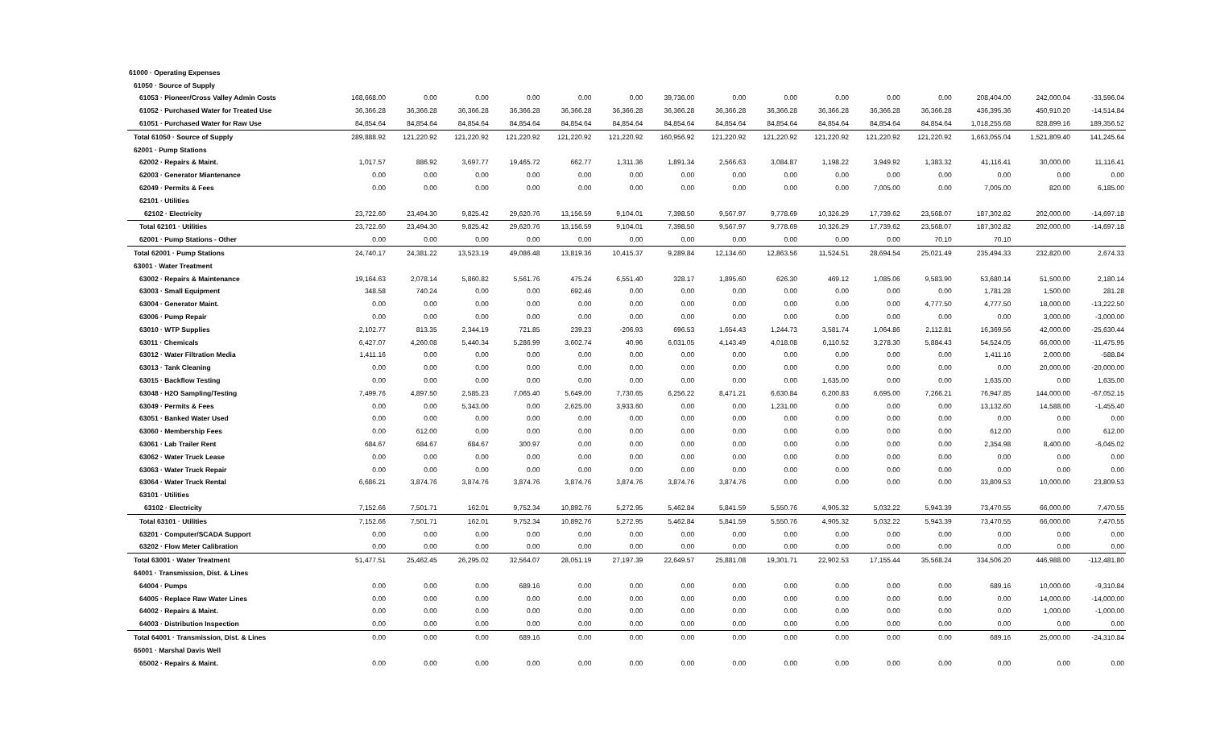| 61000 · Operating Expenses | | | | | | | | | | | | | | | |
| 61050 · Source of Supply | | | | | | | | | | | | | | | |
| 61053 · Pioneer/Cross Valley Admin Costs | 168,668.00 | 0.00 | 0.00 | 0.00 | 0.00 | 0.00 | 39,736.00 | 0.00 | 0.00 | 0.00 | 0.00 | 0.00 | 208,404.00 | 242,000.04 | -33,596.04 |
| 61052 · Purchased Water for Treated Use | 36,366.28 | 36,366.28 | 36,366.28 | 36,366.28 | 36,366.28 | 36,366.28 | 36,366.28 | 36,366.28 | 36,366.28 | 36,366.28 | 36,366.28 | 36,366.28 | 436,395.36 | 450,910.20 | -14,514.84 |
| 61051 · Purchased Water for Raw Use | 84,854.64 | 84,854.64 | 84,854.64 | 84,854.64 | 84,854.64 | 84,854.64 | 84,854.64 | 84,854.64 | 84,854.64 | 84,854.64 | 84,854.64 | 84,854.64 | 1,018,255.68 | 828,899.16 | 189,356.52 |
| Total 61050 · Source of Supply | 289,888.92 | 121,220.92 | 121,220.92 | 121,220.92 | 121,220.92 | 121,220.92 | 160,956.92 | 121,220.92 | 121,220.92 | 121,220.92 | 121,220.92 | 121,220.92 | 1,663,055.04 | 1,521,809.40 | 141,245.64 |
| 62001 · Pump Stations | | | | | | | | | | | | | | | |
| 62002 · Repairs & Maint. | 1,017.57 | 886.92 | 3,697.77 | 19,465.72 | 662.77 | 1,311.36 | 1,891.34 | 2,566.63 | 3,084.87 | 1,198.22 | 3,949.92 | 1,383.32 | 41,116.41 | 30,000.00 | 11,116.41 |
| 62003 · Generator Miantenance | 0.00 | 0.00 | 0.00 | 0.00 | 0.00 | 0.00 | 0.00 | 0.00 | 0.00 | 0.00 | 0.00 | 0.00 | 0.00 | 0.00 | 0.00 |
| 62049 · Permits & Fees | 0.00 | 0.00 | 0.00 | 0.00 | 0.00 | 0.00 | 0.00 | 0.00 | 0.00 | 0.00 | 7,005.00 | 0.00 | 7,005.00 | 820.00 | 6,185.00 |
| 62101 · Utilities | | | | | | | | | | | | | | | |
| 62102 · Electricity | 23,722.60 | 23,494.30 | 9,825.42 | 29,620.76 | 13,156.59 | 9,104.01 | 7,398.50 | 9,567.97 | 9,778.69 | 10,326.29 | 17,739.62 | 23,568.07 | 187,302.82 | 202,000.00 | -14,697.18 |
| Total 62101 · Utilities | 23,722.60 | 23,494.30 | 9,825.42 | 29,620.76 | 13,156.59 | 9,104.01 | 7,398.50 | 9,567.97 | 9,778.69 | 10,326.29 | 17,739.62 | 23,568.07 | 187,302.82 | 202,000.00 | -14,697.18 |
| 62001 · Pump Stations - Other | 0.00 | 0.00 | 0.00 | 0.00 | 0.00 | 0.00 | 0.00 | 0.00 | 0.00 | 0.00 | 0.00 | 70.10 | 70.10 | | |
| Total 62001 · Pump Stations | 24,740.17 | 24,381.22 | 13,523.19 | 49,086.48 | 13,819.36 | 10,415.37 | 9,289.84 | 12,134.60 | 12,863.56 | 11,524.51 | 28,694.54 | 25,021.49 | 235,494.33 | 232,820.00 | 2,674.33 |
| 63001 · Water Treatment | | | | | | | | | | | | | | | |
| 63002 · Repairs & Maintenance | 19,164.63 | 2,078.14 | 5,860.82 | 5,561.76 | 475.24 | 6,551.40 | 328.17 | 1,895.60 | 626.30 | 469.12 | 1,085.06 | 9,583.90 | 53,680.14 | 51,500.00 | 2,180.14 |
| 63003 · Small Equipment | 348.58 | 740.24 | 0.00 | 0.00 | 692.46 | 0.00 | 0.00 | 0.00 | 0.00 | 0.00 | 0.00 | 0.00 | 1,781.28 | 1,500.00 | 281.28 |
| 63004 · Generator Maint. | 0.00 | 0.00 | 0.00 | 0.00 | 0.00 | 0.00 | 0.00 | 0.00 | 0.00 | 0.00 | 0.00 | 4,777.50 | 4,777.50 | 18,000.00 | -13,222.50 |
| 63006 · Pump Repair | 0.00 | 0.00 | 0.00 | 0.00 | 0.00 | 0.00 | 0.00 | 0.00 | 0.00 | 0.00 | 0.00 | 0.00 | 0.00 | 3,000.00 | -3,000.00 |
| 63010 · WTP Supplies | 2,102.77 | 813.35 | 2,344.19 | 721.85 | 239.23 | -206.93 | 696.53 | 1,654.43 | 1,244.73 | 3,581.74 | 1,064.86 | 2,112.81 | 16,369.56 | 42,000.00 | -25,630.44 |
| 63011 · Chemicals | 6,427.07 | 4,260.08 | 5,440.34 | 5,286.99 | 3,602.74 | 40.96 | 6,031.05 | 4,143.49 | 4,018.08 | 6,110.52 | 3,278.30 | 5,884.43 | 54,524.05 | 66,000.00 | -11,475.95 |
| 63012 · Water Filtration Media | 1,411.16 | 0.00 | 0.00 | 0.00 | 0.00 | 0.00 | 0.00 | 0.00 | 0.00 | 0.00 | 0.00 | 0.00 | 1,411.16 | 2,000.00 | -588.84 |
| 63013 · Tank Cleaning | 0.00 | 0.00 | 0.00 | 0.00 | 0.00 | 0.00 | 0.00 | 0.00 | 0.00 | 0.00 | 0.00 | 0.00 | 0.00 | 20,000.00 | -20,000.00 |
| 63015 · Backflow Testing | 0.00 | 0.00 | 0.00 | 0.00 | 0.00 | 0.00 | 0.00 | 0.00 | 0.00 | 1,635.00 | 0.00 | 0.00 | 1,635.00 | 0.00 | 1,635.00 |
| 63048 · H2O Sampling/Testing | 7,499.76 | 4,897.50 | 2,585.23 | 7,065.40 | 5,649.00 | 7,730.65 | 6,256.22 | 8,471.21 | 6,630.84 | 6,200.83 | 6,695.00 | 7,266.21 | 76,947.85 | 144,000.00 | -67,052.15 |
| 63049 · Permits & Fees | 0.00 | 0.00 | 5,343.00 | 0.00 | 2,625.00 | 3,933.60 | 0.00 | 0.00 | 1,231.00 | 0.00 | 0.00 | 0.00 | 13,132.60 | 14,588.00 | -1,455.40 |
| 63051 · Banked Water Used | 0.00 | 0.00 | 0.00 | 0.00 | 0.00 | 0.00 | 0.00 | 0.00 | 0.00 | 0.00 | 0.00 | 0.00 | 0.00 | 0.00 | 0.00 |
| 63060 · Membership Fees | 0.00 | 612.00 | 0.00 | 0.00 | 0.00 | 0.00 | 0.00 | 0.00 | 0.00 | 0.00 | 0.00 | 0.00 | 612.00 | 0.00 | 612.00 |
| 63061 · Lab Trailer Rent | 684.67 | 684.67 | 684.67 | 300.97 | 0.00 | 0.00 | 0.00 | 0.00 | 0.00 | 0.00 | 0.00 | 0.00 | 2,354.98 | 8,400.00 | -6,045.02 |
| 63062 · Water Truck Lease | 0.00 | 0.00 | 0.00 | 0.00 | 0.00 | 0.00 | 0.00 | 0.00 | 0.00 | 0.00 | 0.00 | 0.00 | 0.00 | 0.00 | 0.00 |
| 63063 · Water Truck Repair | 0.00 | 0.00 | 0.00 | 0.00 | 0.00 | 0.00 | 0.00 | 0.00 | 0.00 | 0.00 | 0.00 | 0.00 | 0.00 | 0.00 | 0.00 |
| 63064 · Water Truck Rental | 6,686.21 | 3,874.76 | 3,874.76 | 3,874.76 | 3,874.76 | 3,874.76 | 3,874.76 | 3,874.76 | 0.00 | 0.00 | 0.00 | 0.00 | 33,809.53 | 10,000.00 | 23,809.53 |
| 63101 · Utilities | | | | | | | | | | | | | | | |
| 63102 · Electricity | 7,152.66 | 7,501.71 | 162.01 | 9,752.34 | 10,892.76 | 5,272.95 | 5,462.84 | 5,841.59 | 5,550.76 | 4,905.32 | 5,032.22 | 5,943.39 | 73,470.55 | 66,000.00 | 7,470.55 |
| Total 63101 · Utilities | 7,152.66 | 7,501.71 | 162.01 | 9,752.34 | 10,892.76 | 5,272.95 | 5,462.84 | 5,841.59 | 5,550.76 | 4,905.32 | 5,032.22 | 5,943.39 | 73,470.55 | 66,000.00 | 7,470.55 |
| 63201 · Computer/SCADA Support | 0.00 | 0.00 | 0.00 | 0.00 | 0.00 | 0.00 | 0.00 | 0.00 | 0.00 | 0.00 | 0.00 | 0.00 | 0.00 | 0.00 | 0.00 |
| 63202 · Flow Meter Calibration | 0.00 | 0.00 | 0.00 | 0.00 | 0.00 | 0.00 | 0.00 | 0.00 | 0.00 | 0.00 | 0.00 | 0.00 | 0.00 | 0.00 | 0.00 |
| Total 63001 · Water Treatment | 51,477.51 | 25,462.45 | 26,295.02 | 32,564.07 | 28,051.19 | 27,197.39 | 22,649.57 | 25,881.08 | 19,301.71 | 22,902.53 | 17,155.44 | 35,568.24 | 334,506.20 | 446,988.00 | -112,481.80 |
| 64001 · Transmission, Dist. & Lines | | | | | | | | | | | | | | | |
| 64004 · Pumps | 0.00 | 0.00 | 0.00 | 689.16 | 0.00 | 0.00 | 0.00 | 0.00 | 0.00 | 0.00 | 0.00 | 0.00 | 689.16 | 10,000.00 | -9,310.84 |
| 64005 · Replace Raw Water Lines | 0.00 | 0.00 | 0.00 | 0.00 | 0.00 | 0.00 | 0.00 | 0.00 | 0.00 | 0.00 | 0.00 | 0.00 | 0.00 | 14,000.00 | -14,000.00 |
| 64002 · Repairs & Maint. | 0.00 | 0.00 | 0.00 | 0.00 | 0.00 | 0.00 | 0.00 | 0.00 | 0.00 | 0.00 | 0.00 | 0.00 | 0.00 | 1,000.00 | -1,000.00 |
| 64003 · Distribution Inspection | 0.00 | 0.00 | 0.00 | 0.00 | 0.00 | 0.00 | 0.00 | 0.00 | 0.00 | 0.00 | 0.00 | 0.00 | 0.00 | 0.00 | 0.00 |
| Total 64001 · Transmission, Dist. & Lines | 0.00 | 0.00 | 0.00 | 689.16 | 0.00 | 0.00 | 0.00 | 0.00 | 0.00 | 0.00 | 0.00 | 0.00 | 689.16 | 25,000.00 | -24,310.84 |
| 65001 · Marshal Davis Well | | | | | | | | | | | | | | | |
| 65002 · Repairs & Maint. | 0.00 | 0.00 | 0.00 | 0.00 | 0.00 | 0.00 | 0.00 | 0.00 | 0.00 | 0.00 | 0.00 | 0.00 | 0.00 | 0.00 | 0.00 |